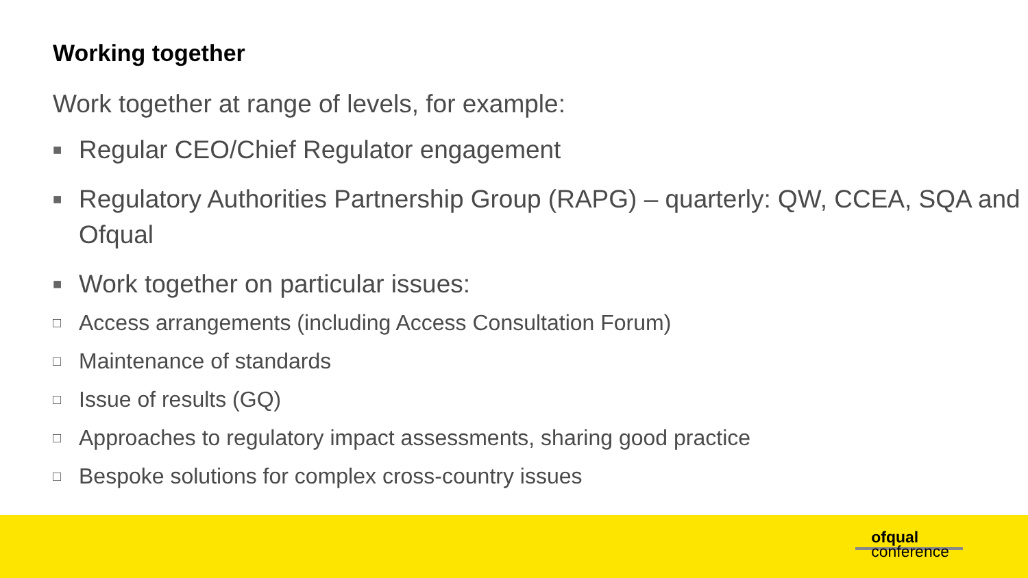Working together
Work together at range of levels, for example:
■ Regular CEO/Chief Regulator engagement
■ Regulatory Authorities Partnership Group (RAPG) – quarterly: QW, CCEA, SQA and Ofqual
■
Work together on particular issues:
□ Access arrangements (including Access Consultation Forum)
□ Maintenance of standards
□ Issue of results (GQ)
□ Approaches to regulatory impact assessments, sharing good practice
□ Bespoke solutions for complex cross-country issues
ofqual
conference